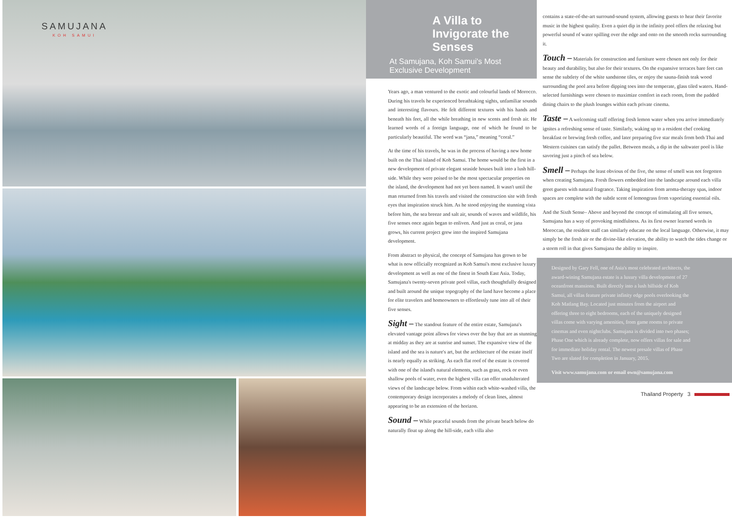SAMUJANA
KOH SAMUI
A Villa to Invigorate the Senses
At Samujana, Koh Samui's Most Exclusive Development
Years ago, a man ventured to the exotic and colourful lands of Morocco. During his travels he experienced breathtaking sights, unfamiliar sounds and interesting flavours. He felt different textures with his hands and beneath his feet, all the while breathing in new scents and fresh air. He learned words of a foreign language, one of which he found to be particularly beautiful. The word was “jana,” meaning “coral.”
At the time of his travels, he was in the process of having a new home built on the Thai island of Koh Samui. The home would be the first in a new development of private elegant seaside houses built into a lush hill-side. While they were poised to be the most spectacular properties on the island, the development had not yet been named. It wasn't until the man returned from his travels and visited the construction site with fresh eyes that inspiration struck him. As he stood enjoying the stunning vista before him, the sea breeze and salt air, sounds of waves and wildlife, his five senses once again began to enliven. And just as coral, or jana grows, his current project grew into the inspired Samujana development.
From abstract to physical, the concept of Samujana has grown to be what is now officially recognized as Koh Samui's most exclusive luxury development as well as one of the finest in South East Asia. Today, Samujana's twenty-seven private pool villas, each thoughtfully designed and built around the unique topography of the land have become a place for elite travelers and homeowners to effortlessly tune into all of their five senses.
Sight – The standout feature of the entire estate, Samujana's elevated vantage point allows for views over the bay that are as stunning at midday as they are at sunrise and sunset. The expansive view of the island and the sea is nature's art, but the architecture of the estate itself is nearly equally as striking. As each flat roof of the estate is covered with one of the island's natural elements, such as grass, rock or even shallow pools of water, even the highest villa can offer unadulterated views of the landscape below. From within each white-washed villa, the contemporary design incorporates a melody of clean lines, almost appearing to be an extension of the horizon.
Sound – While peaceful sounds from the private beach below do naturally float up along the hill-side, each villa also
contains a state-of-the-art surround-sound system, allowing guests to hear their favorite music in the highest quality. Even a quiet dip in the infinity pool offers the relaxing but powerful sound of water spilling over the edge and onto on the smooth rocks surrounding it.
Touch – Materials for construction and furniture were chosen not only for their beauty and durability, but also for their textures. On the expansive terraces bare feet can sense the subtlety of the white sandstone tiles, or enjoy the sauna-finish teak wood surrounding the pool area before dipping toes into the temperate, glass tiled waters. Hand-selected furnishings were chosen to maximize comfort in each room, from the padded dining chairs to the plush lounges within each private cinema.
Taste – A welcoming staff offering fresh lemon water when you arrive immediately ignites a refreshing sense of taste. Similarly, waking up to a resident chef cooking breakfast or brewing fresh coffee, and later preparing five star meals from both Thai and Western cuisines can satisfy the pallet. Between meals, a dip in the saltwater pool is like savoring just a pinch of sea below.
Smell – Perhaps the least obvious of the five, the sense of smell was not forgotten when creating Samujana. Fresh flowers embedded into the landscape around each villa greet guests with natural fragrance. Taking inspiration from aroma-therapy spas, indoor spaces are complete with the subtle scent of lemongrass from vaporizing essential oils.
And the Sixth Sense– Above and beyond the concept of stimulating all five senses, Samujana has a way of provoking mindfulness. As its first owner learned words in Moroccan, the resident staff can similarly educate on the local language. Otherwise, it may simply be the fresh air or the divine-like elevation, the ability to watch the tides change or a storm roll in that gives Samujana the ability to inspire.
Designed by Gary Fell, one of Asia's most celebrated architects, the award-wining Samujana estate is a luxury villa development of 27 oceanfront mansions. Built directly into a lush hillside of Koh Samui, all villas feature private infinity edge pools overlooking the Koh Matlang Bay. Located just minutes from the airport and offering three to eight bedrooms, each of the uniquely designed villas come with varying amenities, from game rooms to private cinemas and even nightclubs. Samujana is divided into two phases; Phase One which is already complete, now offers villas for sale and for immediate holiday rental. The newest presale villas of Phase Two are slated for completion in January, 2015.
Visit www.samujana.com or email own@samujana.com
Thailand Property 3